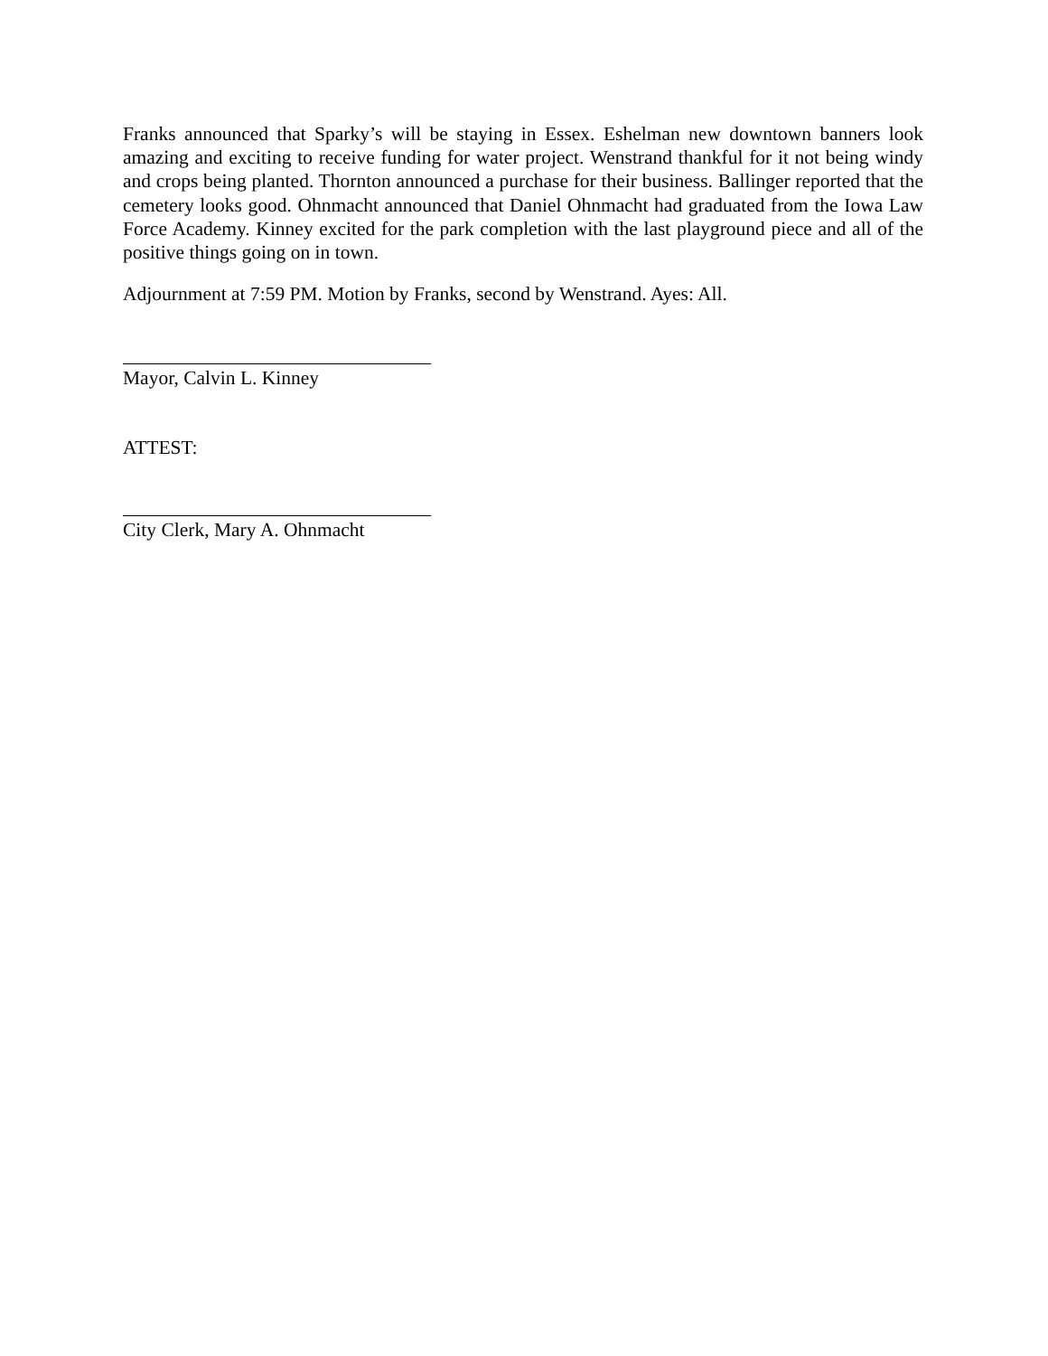Franks announced that Sparky’s will be staying in Essex. Eshelman new downtown banners look amazing and exciting to receive funding for water project. Wenstrand thankful for it not being windy and crops being planted. Thornton announced a purchase for their business. Ballinger reported that the cemetery looks good. Ohnmacht announced that Daniel Ohnmacht had graduated from the Iowa Law Force Academy. Kinney excited for the park completion with the last playground piece and all of the positive things going on in town.
Adjournment at 7:59 PM. Motion by Franks, second by Wenstrand. Ayes: All.
Mayor, Calvin L. Kinney
ATTEST:
City Clerk, Mary A. Ohnmacht